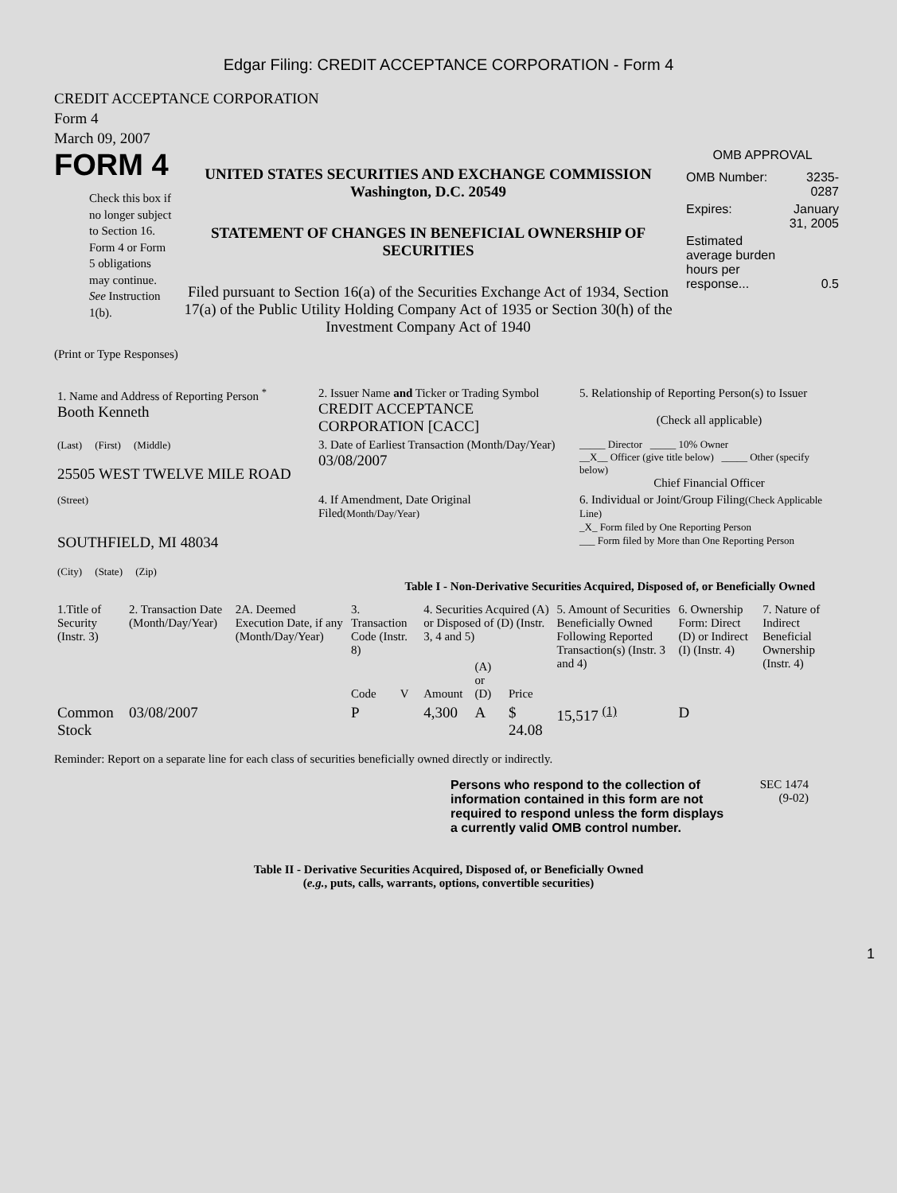Edgar Filing: CREDIT ACCEPTANCE CORPORATION - Form 4
CREDIT ACCEPTANCE CORPORATION
Form 4
March 09, 2007
FORM 4
Check this box if no longer subject to Section 16. Form 4 or Form 5 obligations may continue. See Instruction 1(b).
UNITED STATES SECURITIES AND EXCHANGE COMMISSION
Washington, D.C. 20549
STATEMENT OF CHANGES IN BENEFICIAL OWNERSHIP OF SECURITIES
Filed pursuant to Section 16(a) of the Securities Exchange Act of 1934, Section 17(a) of the Public Utility Holding Company Act of 1935 or Section 30(h) of the Investment Company Act of 1940
OMB APPROVAL
| OMB Number: | 3235-0287 |
| Expires: | January 31, 2005 |
| Estimated average burden hours per response... | 0.5 |
(Print or Type Responses)
| 1. Name and Address of Reporting Person <sup>*</sup> Booth Kenneth | 2. Issuer Name and Ticker or Trading Symbol CREDIT ACCEPTANCE CORPORATION [CACC] | 5. Relationship of Reporting Person(s) to Issuer (Check all applicable) |
| (Last) (First) (Middle) 25505 WEST TWELVE MILE ROAD | 3. Date of Earliest Transaction (Month/Day/Year) 03/08/2007 | _____ Director _____ 10% Owner __X__ Officer (give title below) _____ Other (specify below) Chief Financial Officer |
| (Street) SOUTHFIELD, MI 48034 (City) (State) (Zip) | 4. If Amendment, Date Original Filed (Month/Day/Year) | 6. Individual or Joint/Group Filing (Check Applicable Line) _X_ Form filed by One Reporting Person ___ Form filed by More than One Reporting Person |
Table I - Non-Derivative Securities Acquired, Disposed of, or Beneficially Owned
| 1.Title of Security (Instr. 3) | 2. Transaction Date (Month/Day/Year) | 2A. Deemed Execution Date, if any (Month/Day/Year) | 3. Transaction Code (Instr. 8) | | 4. Securities Acquired (A) or Disposed of (D) (Instr. 3, 4 and 5) | | | 5. Amount of Securities Beneficially Owned Following Reported Transaction(s) (Instr. 3 and 4) | 6. Ownership Form: Direct (D) or Indirect (I) (Instr. 4) | 7. Nature of Indirect Beneficial Ownership (Instr. 4) |
| --- | --- | --- | --- | --- | --- | --- | --- | --- | --- | --- |
| | | | Code | V | Amount | (A) or (D) | Price | | | |
| Common Stock | 03/08/2007 | | P | | 4,300 | A | $ 24.08 | 15,517 <sup>(1)</sup> | D | |
Reminder: Report on a separate line for each class of securities beneficially owned directly or indirectly.
Persons who respond to the collection of information contained in this form are not required to respond unless the form displays a currently valid OMB control number.
SEC 1474
(9-02)
Table II - Derivative Securities Acquired, Disposed of, or Beneficially Owned
(e.g., puts, calls, warrants, options, convertible securities)
1